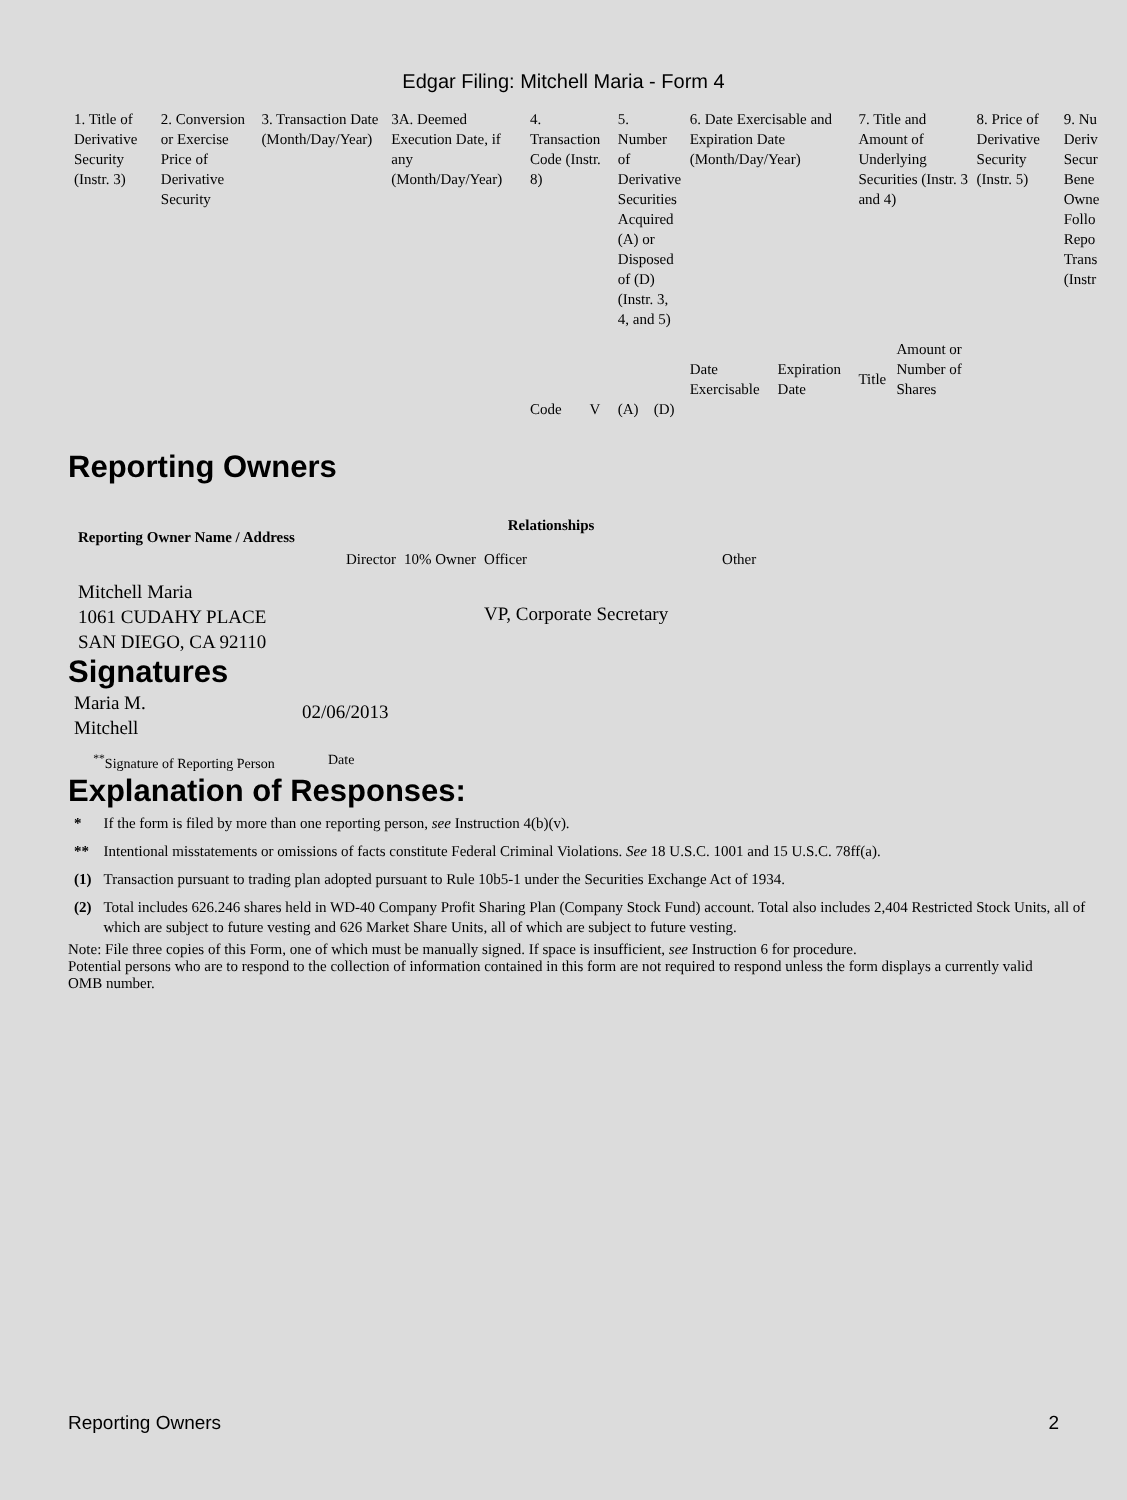Edgar Filing: Mitchell Maria - Form 4
| 1. Title of Derivative Security (Instr. 3) | 2. Conversion or Exercise Price of Derivative Security | 3. Transaction Date (Month/Day/Year) | 3A. Deemed Execution Date, if any (Month/Day/Year) | 4. Transaction Code (Instr. 8) | | 5. Number of Derivative Securities Acquired (A) or Disposed of (D) (Instr. 3, 4, and 5) | | 6. Date Exercisable and Expiration Date (Month/Day/Year) | | 7. Title and Amount of Underlying Securities (Instr. 3 and 4) | | 8. Price of Derivative Security (Instr. 5) | 9. Nu Deriv Secur Bene Owne Follo Repo Trans (Instr |
| --- | --- | --- | --- | --- | --- | --- | --- | --- | --- | --- | --- | --- | --- |
| | | | | Code | V | (A) | (D) | Date Exercisable | Expiration Date | Title | Amount or Number of Shares | | |
Reporting Owners
| Reporting Owner Name / Address | Relationships | | | |
| --- | --- | --- | --- | --- |
| | Director | 10% Owner | Officer | Other |
| Mitchell Maria 1061 CUDAHY PLACE SAN DIEGO, CA 92110 | | | VP, Corporate Secretary | |
Signatures
| Maria M. Mitchell | 02/06/2013 |
| <sup>**</sup> Signature of Reporting Person | Date |
Explanation of Responses:
| * | If the form is filed by more than one reporting person, see Instruction 4(b)(v). |
| ** | Intentional misstatements or omissions of facts constitute Federal Criminal Violations. See 18 U.S.C. 1001 and 15 U.S.C. 78ff(a). |
| (1) | Transaction pursuant to trading plan adopted pursuant to Rule 10b5-1 under the Securities Exchange Act of 1934. |
| (2) | Total includes 626.246 shares held in WD-40 Company Profit Sharing Plan (Company Stock Fund) account. Total also includes 2,404 Restricted Stock Units, all of which are subject to future vesting and 626 Market Share Units, all of which are subject to future vesting. |
Note: File three copies of this Form, one of which must be manually signed. If space is insufficient, see Instruction 6 for procedure.
Potential persons who are to respond to the collection of information contained in this form are not required to respond unless the form displays a currently valid OMB number.
Reporting Owners 2